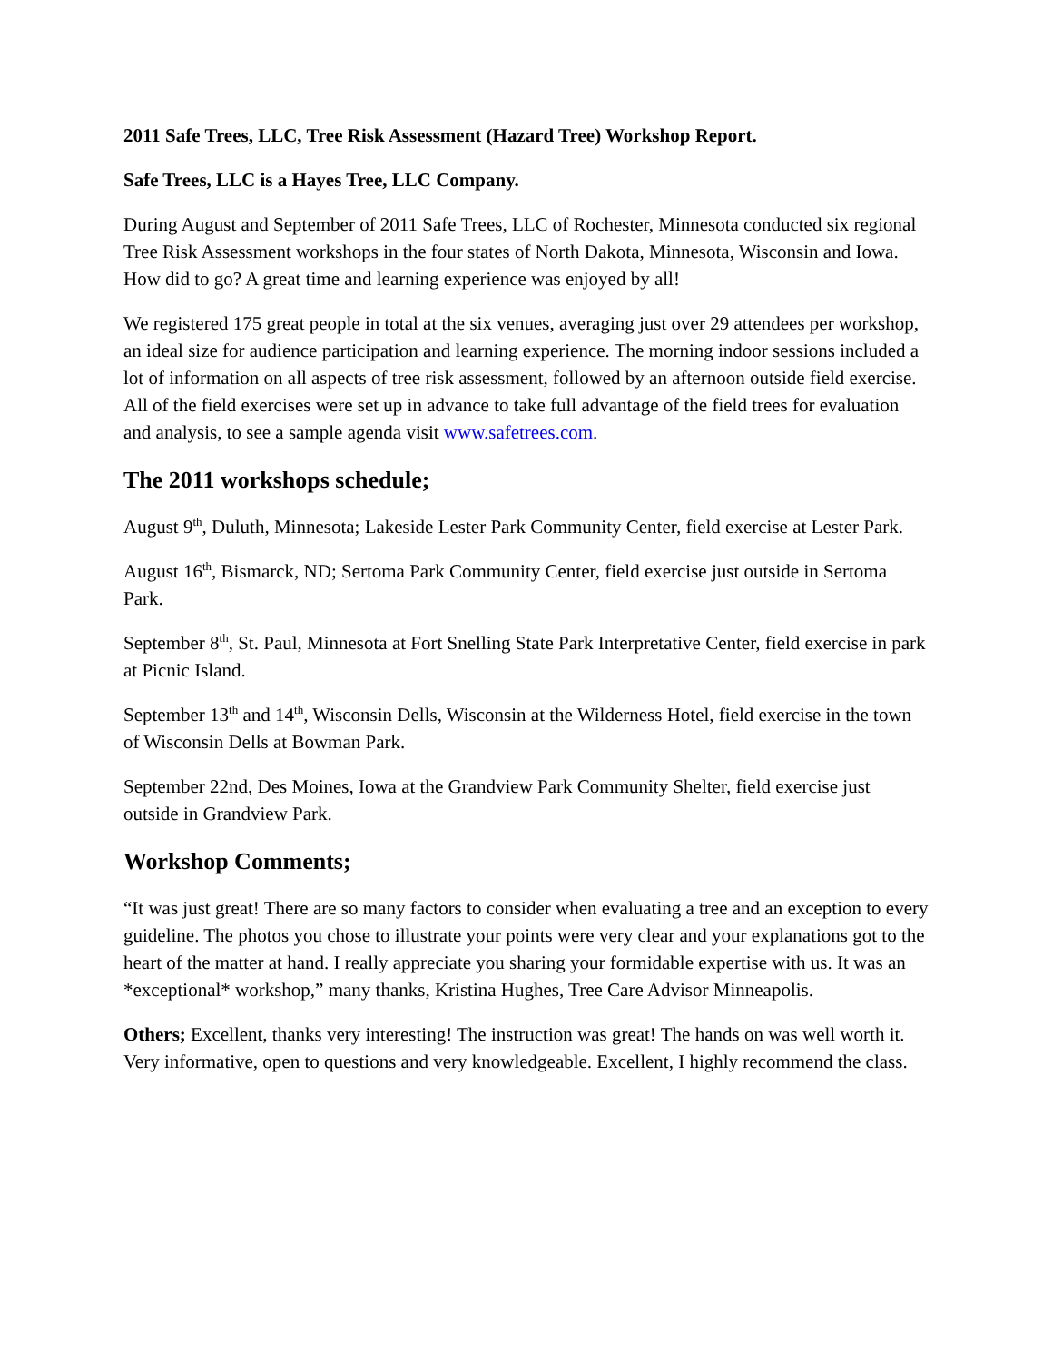2011 Safe Trees, LLC, Tree Risk Assessment (Hazard Tree) Workshop Report.
Safe Trees, LLC is a Hayes Tree, LLC Company.
During August and September of 2011 Safe Trees, LLC of Rochester, Minnesota conducted six regional Tree Risk Assessment workshops in the four states of North Dakota, Minnesota, Wisconsin and Iowa. How did to go? A great time and learning experience was enjoyed by all!
We registered 175 great people in total at the six venues, averaging just over 29 attendees per workshop, an ideal size for audience participation and learning experience. The morning indoor sessions included a lot of information on all aspects of tree risk assessment, followed by an afternoon outside field exercise. All of the field exercises were set up in advance to take full advantage of the field trees for evaluation and analysis, to see a sample agenda visit www.safetrees.com.
The 2011 workshops schedule;
August 9<sup>th</sup>, Duluth, Minnesota; Lakeside Lester Park Community Center, field exercise at Lester Park.
August 16<sup>th</sup>, Bismarck, ND; Sertoma Park Community Center, field exercise just outside in Sertoma Park.
September 8<sup>th</sup>, St. Paul, Minnesota at Fort Snelling State Park Interpretative Center, field exercise in park at Picnic Island.
September 13<sup>th</sup> and 14<sup>th</sup>, Wisconsin Dells, Wisconsin at the Wilderness Hotel, field exercise in the town of Wisconsin Dells at Bowman Park.
September 22nd, Des Moines, Iowa at the Grandview Park Community Shelter, field exercise just outside in Grandview Park.
Workshop Comments;
“It was just great! There are so many factors to consider when evaluating a tree and an exception to every guideline. The photos you chose to illustrate your points were very clear and your explanations got to the heart of the matter at hand. I really appreciate you sharing your formidable expertise with us. It was an *exceptional* workshop,” many thanks, Kristina Hughes, Tree Care Advisor Minneapolis.
Others; Excellent, thanks very interesting! The instruction was great! The hands on was well worth it. Very informative, open to questions and very knowledgeable. Excellent, I highly recommend the class.